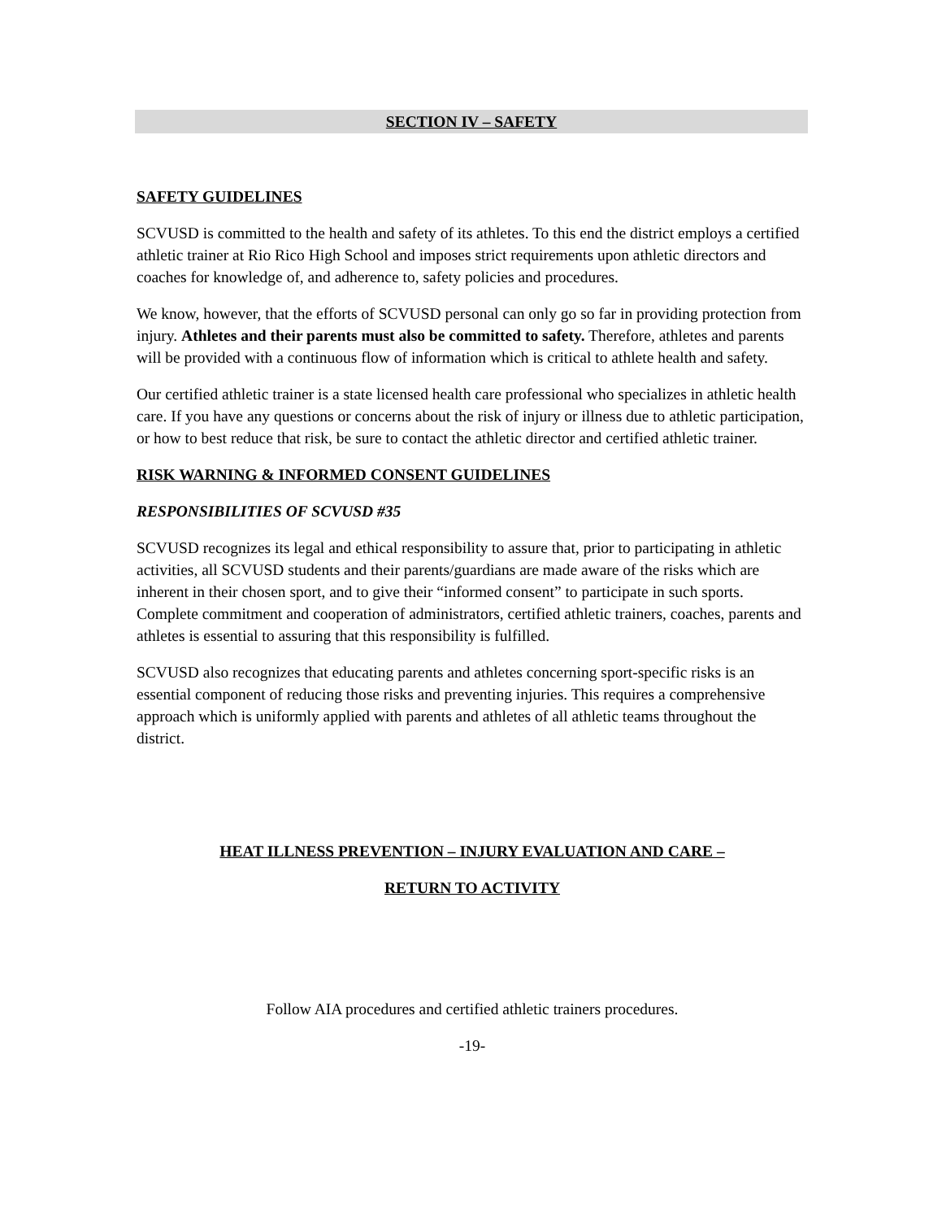SECTION IV – SAFETY
SAFETY GUIDELINES
SCVUSD is committed to the health and safety of its athletes. To this end the district employs a certified athletic trainer at Rio Rico High School and imposes strict requirements upon athletic directors and coaches for knowledge of, and adherence to, safety policies and procedures.
We know, however, that the efforts of SCVUSD personal can only go so far in providing protection from injury. Athletes and their parents must also be committed to safety. Therefore, athletes and parents will be provided with a continuous flow of information which is critical to athlete health and safety.
Our certified athletic trainer is a state licensed health care professional who specializes in athletic health care. If you have any questions or concerns about the risk of injury or illness due to athletic participation, or how to best reduce that risk, be sure to contact the athletic director and certified athletic trainer.
RISK WARNING & INFORMED CONSENT GUIDELINES
RESPONSIBILITIES OF SCVUSD #35
SCVUSD recognizes its legal and ethical responsibility to assure that, prior to participating in athletic activities, all SCVUSD students and their parents/guardians are made aware of the risks which are inherent in their chosen sport, and to give their “informed consent” to participate in such sports. Complete commitment and cooperation of administrators, certified athletic trainers, coaches, parents and athletes is essential to assuring that this responsibility is fulfilled.
SCVUSD also recognizes that educating parents and athletes concerning sport-specific risks is an essential component of reducing those risks and preventing injuries. This requires a comprehensive approach which is uniformly applied with parents and athletes of all athletic teams throughout the district.
HEAT ILLNESS PREVENTION – INJURY EVALUATION AND CARE –
RETURN TO ACTIVITY
Follow AIA procedures and certified athletic trainers procedures.
-19-